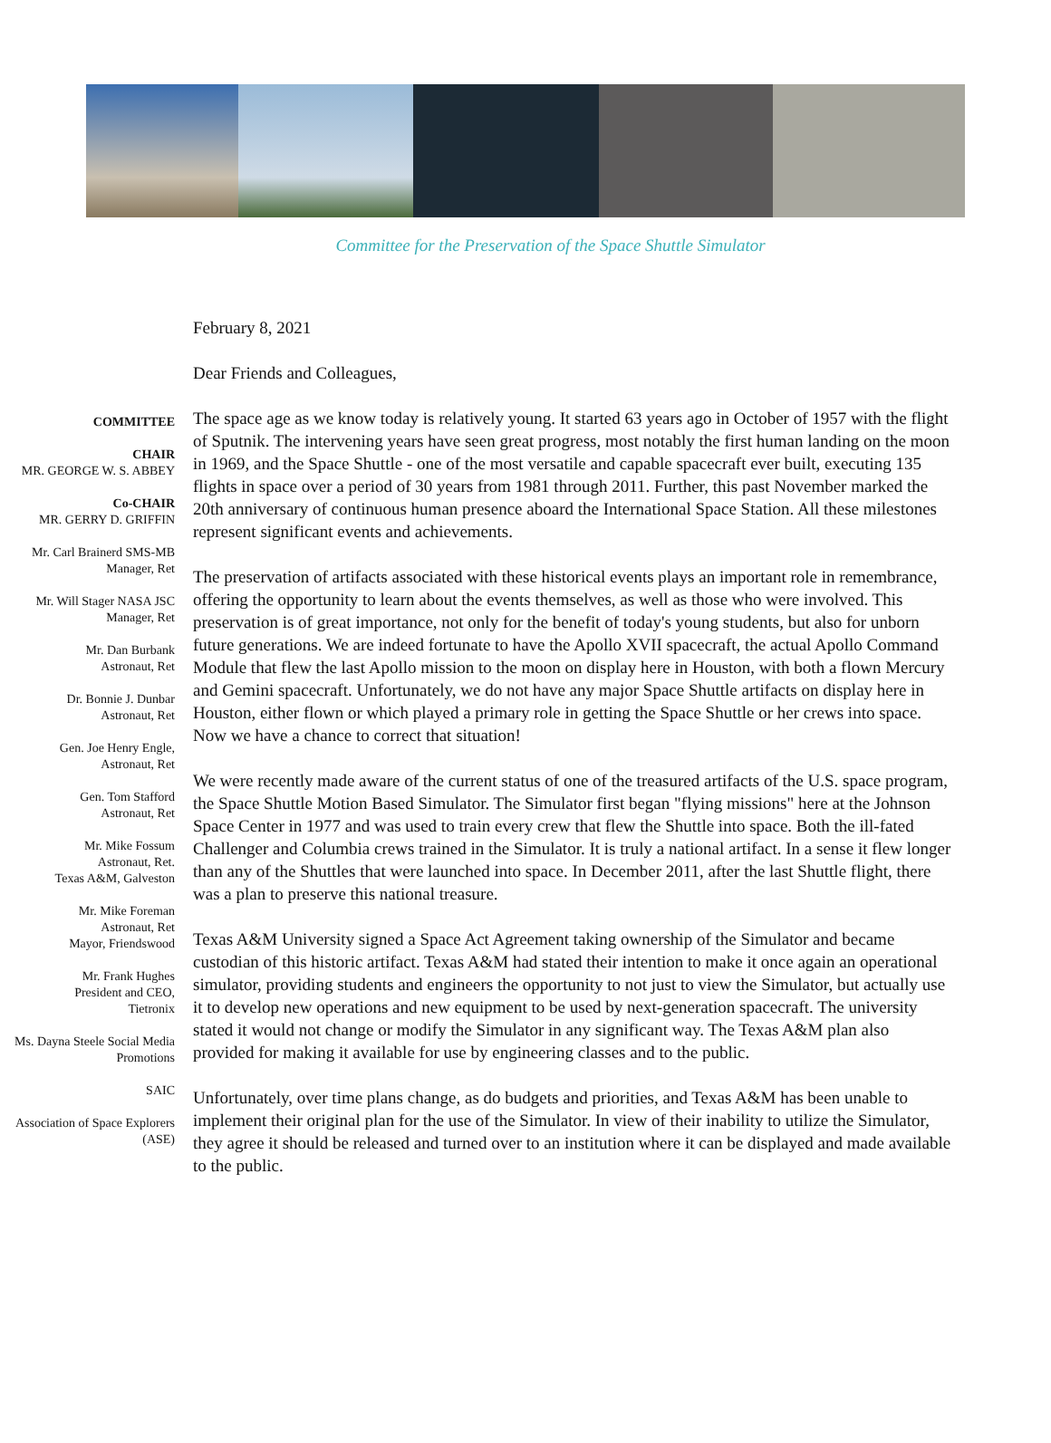Committee for the Preservation of the Space Shuttle Simulator
COMMITTEE
CHAIR
MR. GEORGE W. S. ABBEY
Co-CHAIR
MR. GERRY D. GRIFFIN
Mr. Carl Brainerd SMS-MB Manager, Ret
Mr. Will Stager NASA JSC Manager, Ret
Mr. Dan Burbank
Astronaut, Ret
Dr. Bonnie J. Dunbar
Astronaut, Ret
Gen. Joe Henry Engle,
Astronaut, Ret
Gen. Tom Stafford
Astronaut, Ret
Mr. Mike Fossum
Astronaut, Ret.
Texas A&M, Galveston
Mr. Mike Foreman
Astronaut, Ret
Mayor, Friendswood
Mr. Frank Hughes
President and CEO,
Tietronix
Ms. Dayna Steele Social Media Promotions
SAIC
Association of Space Explorers (ASE)
February 8, 2021
Dear Friends and Colleagues,
The space age as we know today is relatively young. It started 63 years ago in October of 1957 with the flight of Sputnik. The intervening years have seen great progress, most notably the first human landing on the moon in 1969, and the Space Shuttle - one of the most versatile and capable spacecraft ever built, executing 135 flights in space over a period of 30 years from 1981 through 2011. Further, this past November marked the 20th anniversary of continuous human presence aboard the International Space Station. All these milestones represent significant events and achievements.
The preservation of artifacts associated with these historical events plays an important role in remembrance, offering the opportunity to learn about the events themselves, as well as those who were involved. This preservation is of great importance, not only for the benefit of today's young students, but also for unborn future generations. We are indeed fortunate to have the Apollo XVII spacecraft, the actual Apollo Command Module that flew the last Apollo mission to the moon on display here in Houston, with both a flown Mercury and Gemini spacecraft. Unfortunately, we do not have any major Space Shuttle artifacts on display here in Houston, either flown or which played a primary role in getting the Space Shuttle or her crews into space. Now we have a chance to correct that situation!
We were recently made aware of the current status of one of the treasured artifacts of the U.S. space program, the Space Shuttle Motion Based Simulator. The Simulator first began "flying missions" here at the Johnson Space Center in 1977 and was used to train every crew that flew the Shuttle into space. Both the ill-fated Challenger and Columbia crews trained in the Simulator. It is truly a national artifact. In a sense it flew longer than any of the Shuttles that were launched into space. In December 2011, after the last Shuttle flight, there was a plan to preserve this national treasure.
Texas A&M University signed a Space Act Agreement taking ownership of the Simulator and became custodian of this historic artifact. Texas A&M had stated their intention to make it once again an operational simulator, providing students and engineers the opportunity to not just to view the Simulator, but actually use it to develop new operations and new equipment to be used by next-generation spacecraft. The university stated it would not change or modify the Simulator in any significant way. The Texas A&M plan also provided for making it available for use by engineering classes and to the public.
Unfortunately, over time plans change, as do budgets and priorities, and Texas A&M has been unable to implement their original plan for the use of the Simulator. In view of their inability to utilize the Simulator, they agree it should be released and turned over to an institution where it can be displayed and made available to the public.